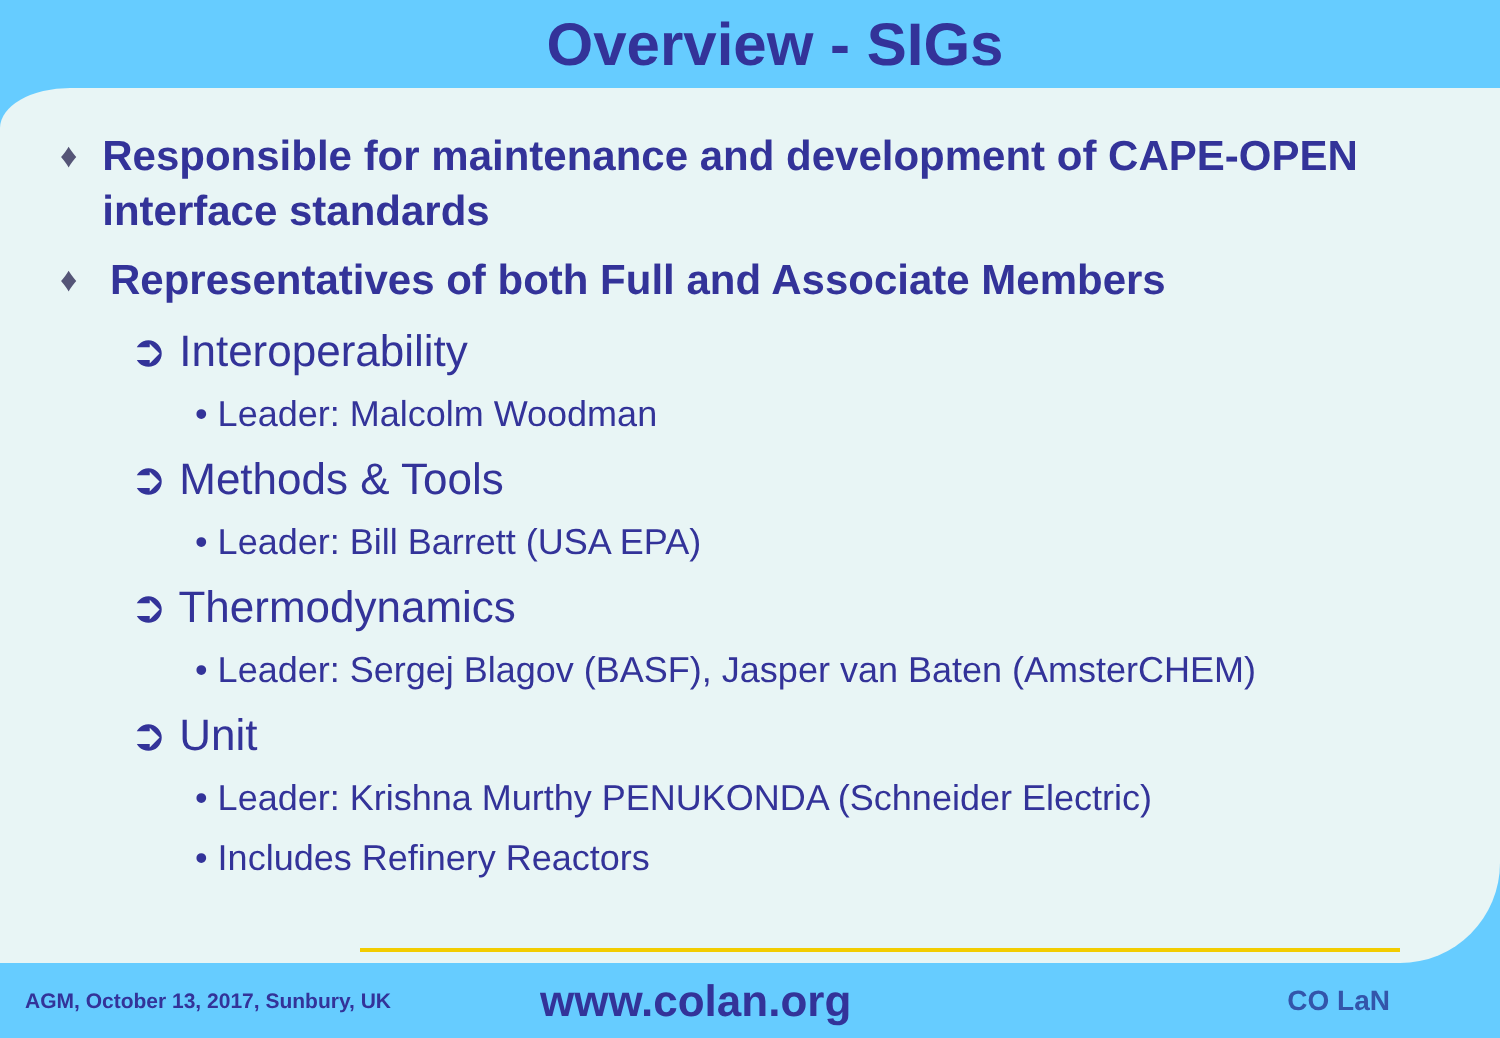Overview - SIGs
♦ Responsible for maintenance and development of CAPE-OPEN interface standards
♦ Representatives of both Full and Associate Members
➲ Interoperability
• Leader: Malcolm Woodman
➲ Methods & Tools
• Leader: Bill Barrett (USA EPA)
➲ Thermodynamics
• Leader: Sergej Blagov (BASF), Jasper van Baten (AmsterCHEM)
➲ Unit
• Leader: Krishna Murthy PENUKONDA (Schneider Electric)
• Includes Refinery Reactors
AGM, October 13, 2017, Sunbury, UK
www.colan.org
CO LaN